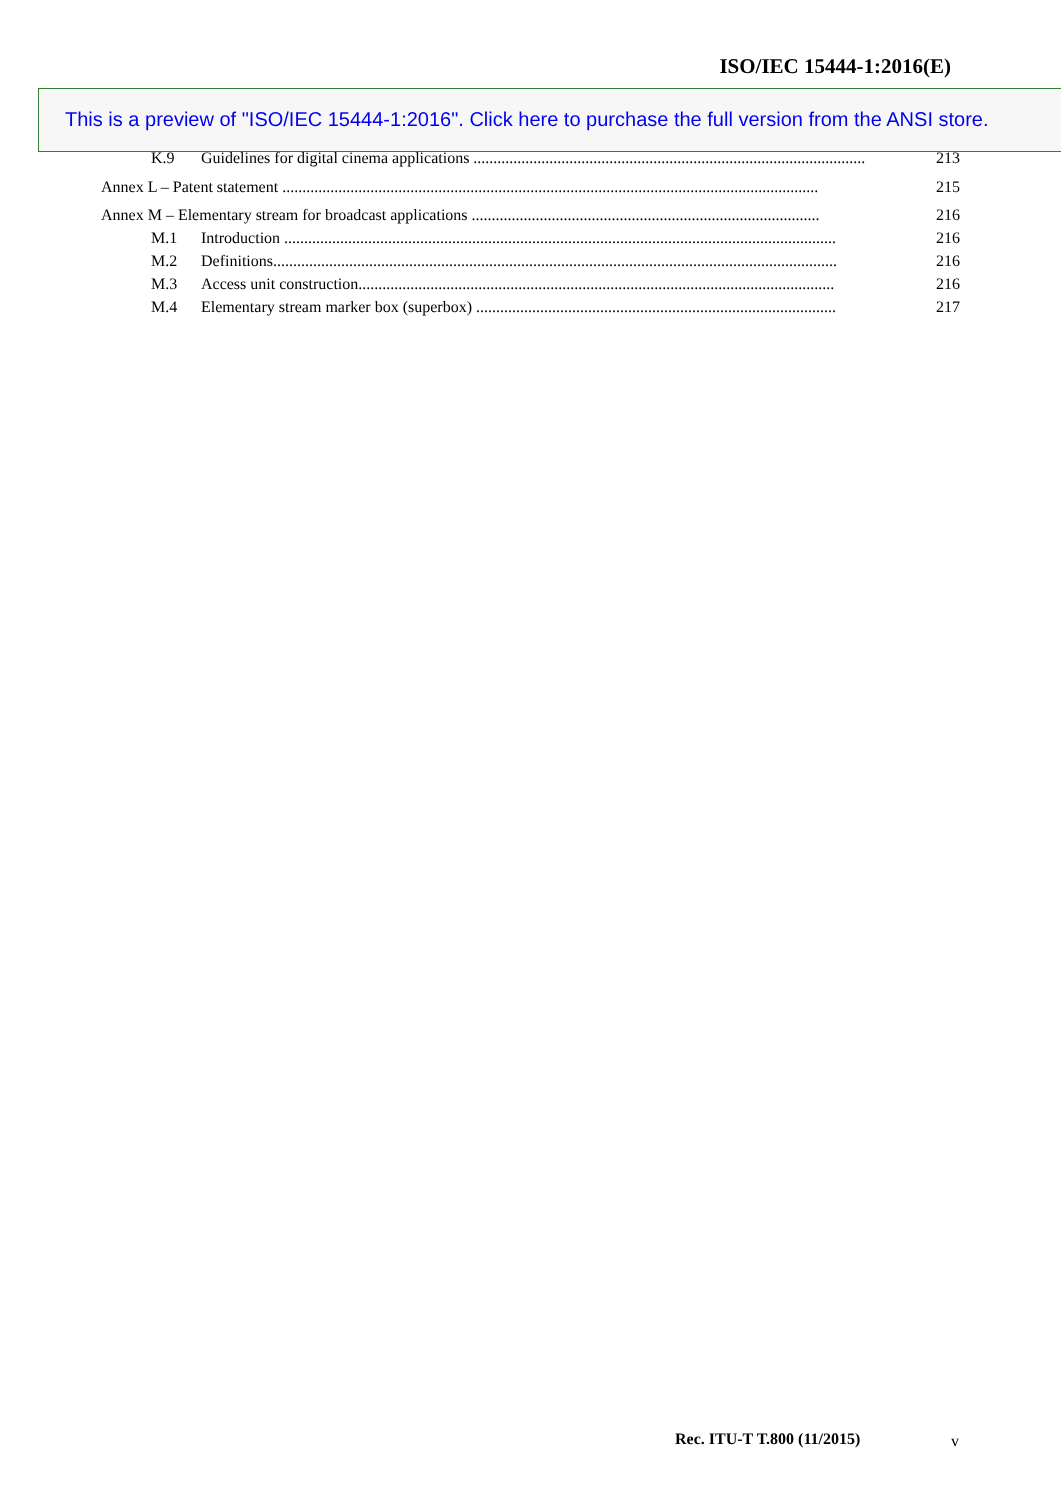ISO/IEC 15444-1:2016(E)
K.9 Guidelines for digital cinema applications .................................................................................................. 213
Annex L – Patent statement ...................................................................................................................................... 215
Annex M – Elementary stream for broadcast applications ....................................................................................... 216
M.1 Introduction .......................................................................................................................................... 216
M.2 Definitions............................................................................................................................................. 216
M.3 Access unit construction....................................................................................................................... 216
M.4 Elementary stream marker box (superbox) .......................................................................................... 217
This is a preview of "ISO/IEC 15444-1:2016". Click here to purchase the full version from the ANSI store.
Rec. ITU-T T.800 (11/2015) v